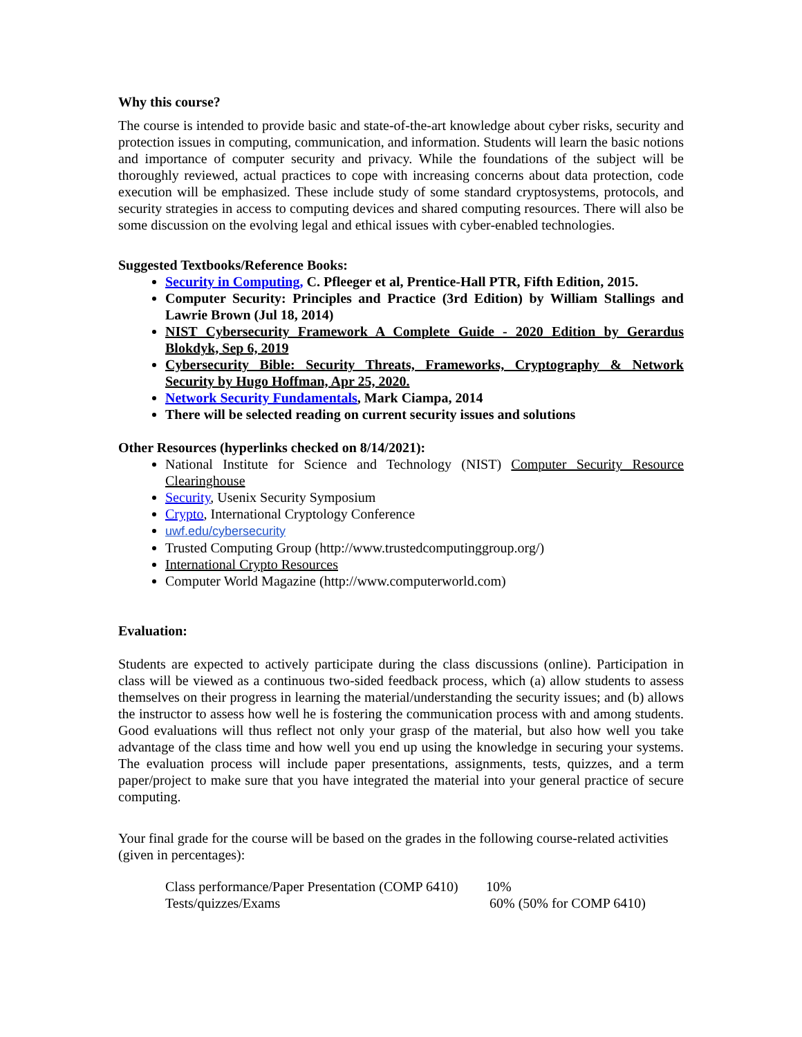Why this course?
The course is intended to provide basic and state-of-the-art knowledge about cyber risks, security and protection issues in computing, communication, and information. Students will learn the basic notions and importance of computer security and privacy. While the foundations of the subject will be thoroughly reviewed, actual practices to cope with increasing concerns about data protection, code execution will be emphasized. These include study of some standard cryptosystems, protocols, and security strategies in access to computing devices and shared computing resources. There will also be some discussion on the evolving legal and ethical issues with cyber-enabled technologies.
Suggested Textbooks/Reference Books:
Security in Computing, C. Pfleeger et al, Prentice-Hall PTR, Fifth Edition, 2015.
Computer Security: Principles and Practice (3rd Edition) by William Stallings and Lawrie Brown (Jul 18, 2014)
NIST Cybersecurity Framework A Complete Guide - 2020 Edition by Gerardus Blokdyk, Sep 6, 2019
Cybersecurity Bible: Security Threats, Frameworks, Cryptography & Network Security by Hugo Hoffman, Apr 25, 2020.
Network Security Fundamentals, Mark Ciampa, 2014
There will be selected reading on current security issues and solutions
Other Resources (hyperlinks checked on 8/14/2021):
National Institute for Science and Technology (NIST) Computer Security Resource Clearinghouse
Security, Usenix Security Symposium
Crypto, International Cryptology Conference
uwf.edu/cybersecurity
Trusted Computing Group (http://www.trustedcomputinggroup.org/)
International Crypto Resources
Computer World Magazine (http://www.computerworld.com)
Evaluation:
Students are expected to actively participate during the class discussions (online). Participation in class will be viewed as a continuous two-sided feedback process, which (a) allow students to assess themselves on their progress in learning the material/understanding the security issues; and (b) allows the instructor to assess how well he is fostering the communication process with and among students. Good evaluations will thus reflect not only your grasp of the material, but also how well you take advantage of the class time and how well you end up using the knowledge in securing your systems. The evaluation process will include paper presentations, assignments, tests, quizzes, and a term paper/project to make sure that you have integrated the material into your general practice of secure computing.
Your final grade for the course will be based on the grades in the following course-related activities (given in percentages):
| Class performance/Paper Presentation (COMP 6410) | 10% |
| Tests/quizzes/Exams | 60% (50% for COMP 6410) |